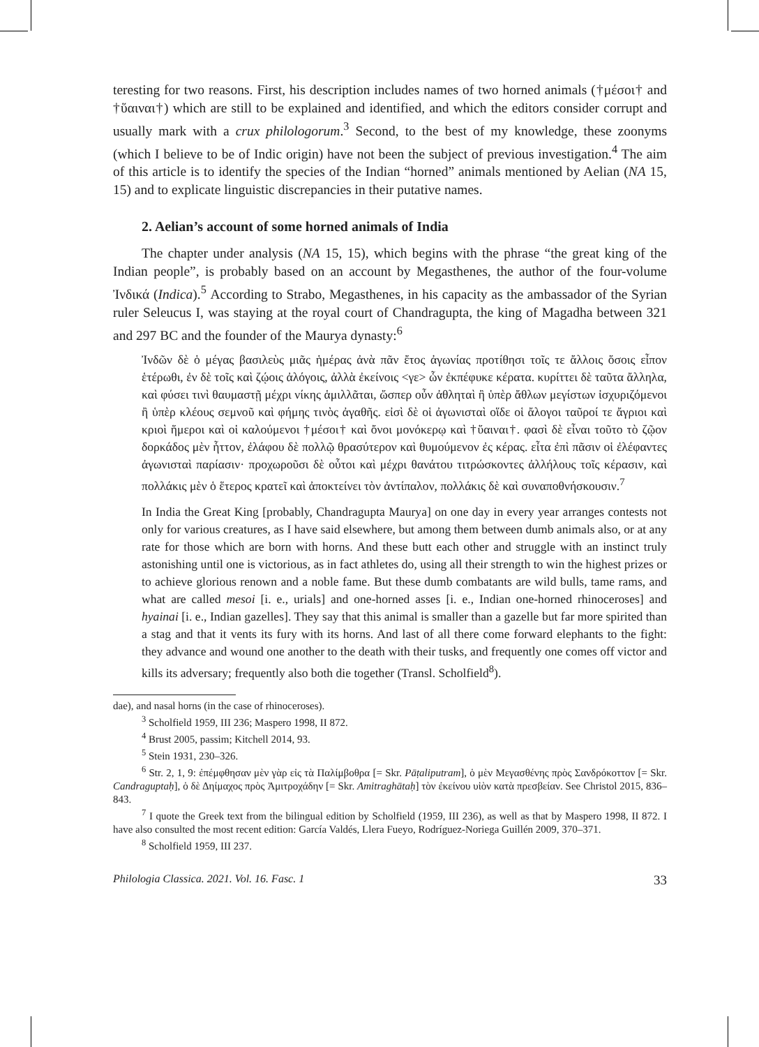teresting for two reasons. First, his description includes names of two horned animals (†μέσοι† and †ὕαιναι†) which are still to be explained and identified, and which the editors consider corrupt and usually mark with a crux philologorum.<sup>3</sup> Second, to the best of my knowledge, these zoonyms (which I believe to be of Indic origin) have not been the subject of previous investigation.<sup>4</sup> The aim of this article is to identify the species of the Indian “horned” animals mentioned by Aelian (NA 15, 15) and to explicate linguistic discrepancies in their putative names.
2. Aelian’s account of some horned animals of India
The chapter under analysis (NA 15, 15), which begins with the phrase “the great king of the Indian people”, is probably based on an account by Megasthenes, the author of the four-volume Ἰνδικά (Indica).<sup>5</sup> According to Strabo, Megasthenes, in his capacity as the ambassador of the Syrian ruler Seleucus I, was staying at the royal court of Chandragupta, the king of Magadha between 321 and 297 BC and the founder of the Maurya dynasty:<sup>6</sup>
Ἰνδῶν δὲ ὁ μέγας βασιλεὺς μιᾶς ἡμέρας ἀνὰ πᾶν ἔτος ἀγωνίας προτίθησι τοῖς τε ἄλλοις ὅσοις εἶπον ἑτέρωθι, ἐν δὲ τοῖς καὶ ζῴοις ἀλόγοις, ἀλλὰ ἐκείνοις <γε> ὧν ἐκπέφυκε κέρατα. κυρίττει δὲ ταῦτα ἄλληλα, καὶ φύσει τινὶ θαυμαστῇ μέχρι νίκης ἁμιλλᾶται, ὥσπερ οὖν ἀθληταὶ ἢ ὑπὲρ ἄθλων μεγίστων ἰσχυριζόμενοι ἢ ὑπὲρ κλέους σεμνοῦ καὶ φήμης τινὸς ἀγαθῆς. εἰσὶ δὲ οἱ ἀγωνισταὶ οἵδε οἱ ἄλογοι ταῦροί τε ἄγριοι καὶ κριοὶ ἥμεροι καὶ οἱ καλούμενοι †μέσοι† καὶ ὄνοι μονόκερῳ καὶ †ὕαιναι†. φασὶ δὲ εἶναι τοῦτο τὸ ζῷον δορκάδος μὲν ἧττον, ἐλάφου δὲ πολλῷ θρασύτερον καὶ θυμούμενον ἐς κέρας. εἶτα ἐπὶ πᾶσιν οἱ ἐλέφαντες ἀγωνισταὶ παρίασιν· προχωροῦσι δὲ οὗτοι καὶ μέχρι θανάτου τιτρώσκοντες ἀλλήλους τοῖς κέρασιν, καὶ πολλάκις μὲν ὁ ἕτερος κρατεῖ καὶ ἀποκτείνει τὸν ἀντίπαλον, πολλάκις δὲ καὶ συναποθνήσκουσιν.<sup>7</sup>
In India the Great King [probably, Chandragupta Maurya] on one day in every year arranges contests not only for various creatures, as I have said elsewhere, but among them between dumb animals also, or at any rate for those which are born with horns. And these butt each other and struggle with an instinct truly astonishing until one is victorious, as in fact athletes do, using all their strength to win the highest prizes or to achieve glorious renown and a noble fame. But these dumb combatants are wild bulls, tame rams, and what are called mesoi [i. e., urials] and one-horned asses [i. e., Indian one-horned rhinoceroses] and hyainai [i. e., Indian gazelles]. They say that this animal is smaller than a gazelle but far more spirited than a stag and that it vents its fury with its horns. And last of all there come forward elephants to the fight: they advance and wound one another to the death with their tusks, and frequently one comes off victor and kills its adversary; frequently also both die together (Transl. Scholfield<sup>8</sup>).
dae), and nasal horns (in the case of rhinoceroses).
<sup>3</sup> Scholfield 1959, III 236; Maspero 1998, II 872.
<sup>4</sup> Brust 2005, passim; Kitchell 2014, 93.
<sup>5</sup> Stein 1931, 230–326.
<sup>6</sup> Str. 2, 1, 9: ἐπέμφθησαν μὲν γὰρ εἰς τὰ Παλίμβοθρα [= Skr. Pāṭaliputram], ὁ μὲν Μεγασθένης πρὸς Σανδρόκοττον [= Skr. Candraguptaḥ], ὁ δὲ Δηίμαχος πρὸς Ἀμιτροχάδην [= Skr. Amitraghātaḥ] τὸν ἐκείνου υἱὸν κατὰ πρεσβείαν. See Christol 2015, 836–843.
<sup>7</sup> I quote the Greek text from the bilingual edition by Scholfield (1959, III 236), as well as that by Maspero 1998, II 872. I have also consulted the most recent edition: García Valdés, Llera Fueyo, Rodríguez-Noriega Guillén 2009, 370–371.
<sup>8</sup> Scholfield 1959, III 237.
Philologia Classica. 2021. Vol. 16. Fasc. 1 33